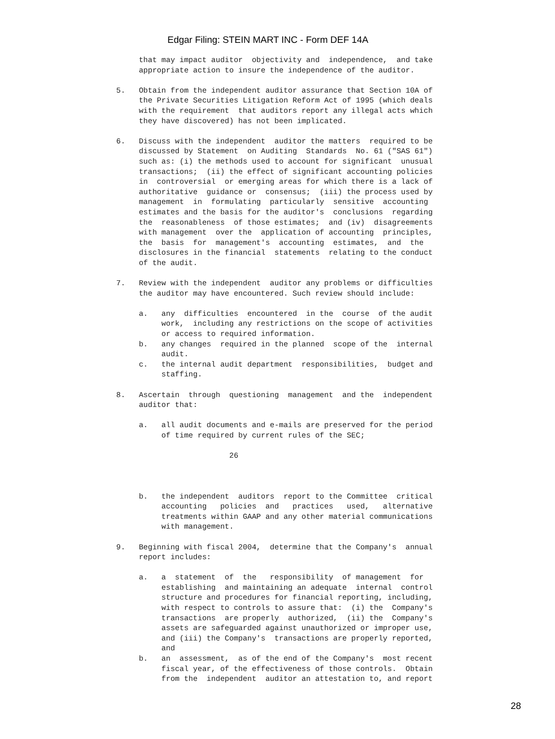Edgar Filing: STEIN MART INC - Form DEF 14A
     that may impact auditor  objectivity and  independence,  and take
     appropriate action to insure the independence of the auditor.

5.   Obtain from the independent auditor assurance that Section 10A of
     the Private Securities Litigation Reform Act of 1995 (which deals
     with the requirement  that auditors report any illegal acts which
     they have discovered) has not been implicated.

6.   Discuss with the independent  auditor the matters  required to be
     discussed by Statement  on Auditing  Standards  No. 61 ("SAS 61")
     such as: (i) the methods used to account for significant  unusual
     transactions;  (ii) the effect of significant accounting policies
     in  controversial  or emerging areas for which there is a lack of
     authoritative  guidance or  consensus;  (iii) the process used by
     management  in  formulating  particularly  sensitive  accounting
     estimates and the basis for the auditor's  conclusions  regarding
     the  reasonableness  of those estimates;  and (iv)  disagreements
     with management  over the  application of accounting  principles,
     the  basis  for  management's  accounting  estimates,  and  the
     disclosures in the financial  statements  relating to the conduct
     of the audit.

7.   Review with the independent  auditor any problems or difficulties
     the auditor may have encountered. Such review should include:

     a.   any  difficulties  encountered  in the  course  of the audit
          work,  including any restrictions on the scope of activities
          or access to required information.
     b.   any changes  required in the planned  scope of the  internal
          audit.
     c.   the internal audit department  responsibilities,  budget and
          staffing.

8.   Ascertain  through  questioning  management  and the  independent
     auditor that:

     a.   all audit documents and e-mails are preserved for the period
          of time required by current rules of the SEC;

                         26



     b.   the independent  auditors  report to the Committee  critical
          accounting   policies  and   practices   used,   alternative
          treatments within GAAP and any other material communications
          with management.

9.   Beginning with fiscal 2004,  determine that the Company's  annual
     report includes:

     a.   a  statement  of  the   responsibility  of management  for
          establishing  and maintaining an adequate  internal  control
          structure and procedures for financial reporting, including,
          with respect to controls to assure that:  (i) the  Company's
          transactions  are properly  authorized,  (ii) the  Company's
          assets are safeguarded against unauthorized or improper use,
          and (iii) the Company's  transactions are properly reported,
          and
     b.   an  assessment,  as of the end of the Company's  most recent
          fiscal year, of the effectiveness of those controls.  Obtain
          from the  independent  auditor an attestation to, and report
28